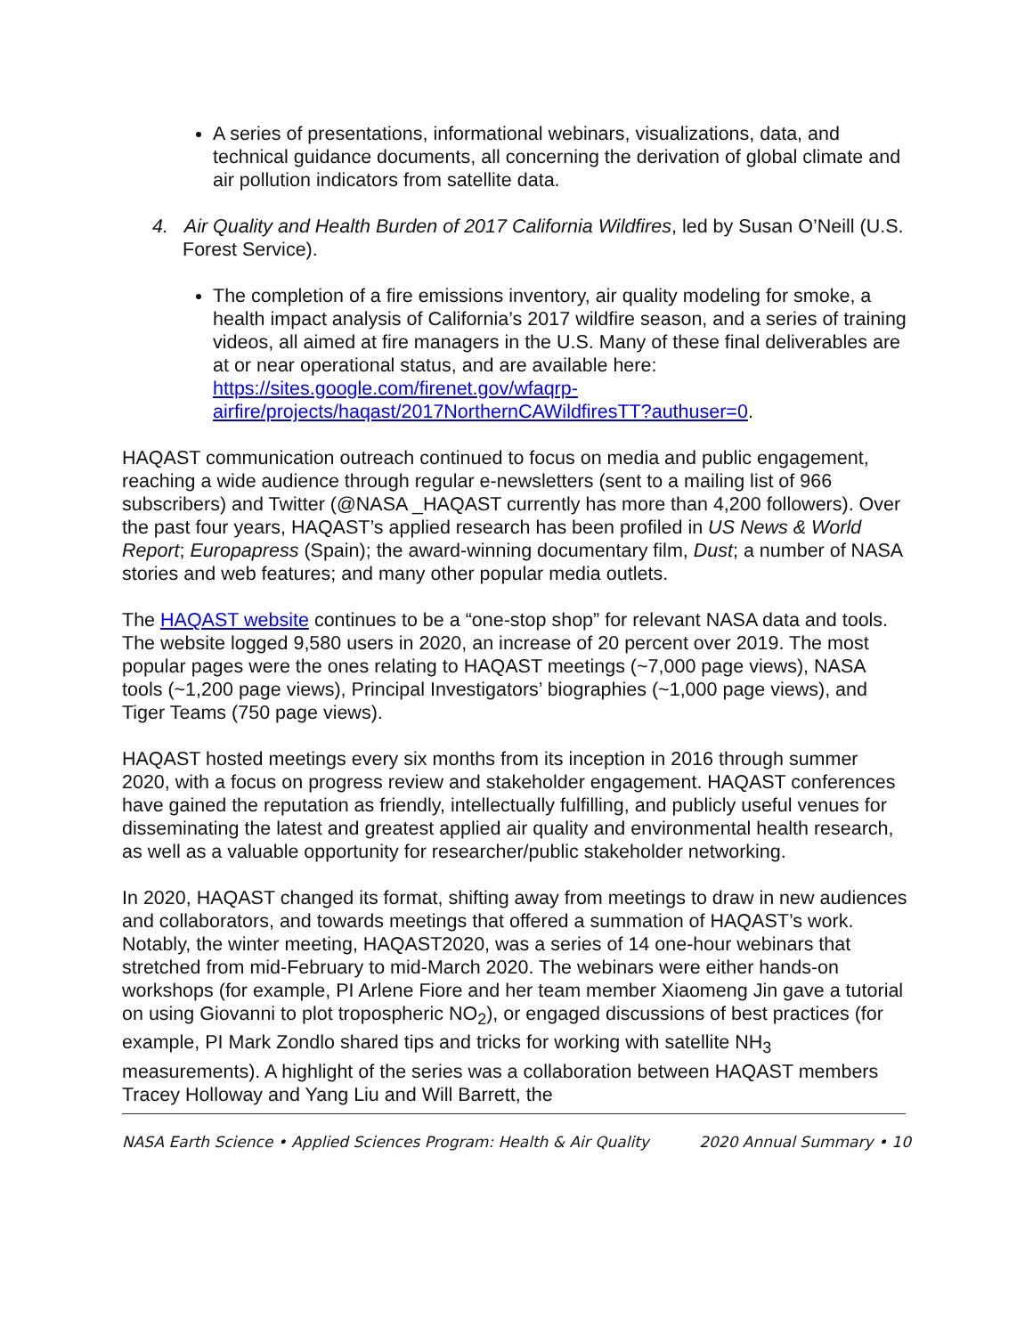A series of presentations, informational webinars, visualizations, data, and technical guidance documents, all concerning the derivation of global climate and air pollution indicators from satellite data.
4. Air Quality and Health Burden of 2017 California Wildfires, led by Susan O’Neill (U.S. Forest Service).
The completion of a fire emissions inventory, air quality modeling for smoke, a health impact analysis of California’s 2017 wildfire season, and a series of training videos, all aimed at fire managers in the U.S. Many of these final deliverables are at or near operational status, and are available here: https://sites.google.com/firenet.gov/wfaqrp-airfire/projects/haqast/2017NorthernCAWildfiresTT?authuser=0.
HAQAST communication outreach continued to focus on media and public engagement, reaching a wide audience through regular e-newsletters (sent to a mailing list of 966 subscribers) and Twitter (@NASA _HAQAST currently has more than 4,200 followers). Over the past four years, HAQAST’s applied research has been profiled in US News & World Report; Europapress (Spain); the award-winning documentary film, Dust; a number of NASA stories and web features; and many other popular media outlets.
The HAQAST website continues to be a “one-stop shop” for relevant NASA data and tools. The website logged 9,580 users in 2020, an increase of 20 percent over 2019. The most popular pages were the ones relating to HAQAST meetings (~7,000 page views), NASA tools (~1,200 page views), Principal Investigators’ biographies (~1,000 page views), and Tiger Teams (750 page views).
HAQAST hosted meetings every six months from its inception in 2016 through summer 2020, with a focus on progress review and stakeholder engagement. HAQAST conferences have gained the reputation as friendly, intellectually fulfilling, and publicly useful venues for disseminating the latest and greatest applied air quality and environmental health research, as well as a valuable opportunity for researcher/public stakeholder networking.
In 2020, HAQAST changed its format, shifting away from meetings to draw in new audiences and collaborators, and towards meetings that offered a summation of HAQAST’s work. Notably, the winter meeting, HAQAST2020, was a series of 14 one-hour webinars that stretched from mid-February to mid-March 2020. The webinars were either hands-on workshops (for example, PI Arlene Fiore and her team member Xiaomeng Jin gave a tutorial on using Giovanni to plot tropospheric NO<sub>2</sub>), or engaged discussions of best practices (for example, PI Mark Zondlo shared tips and tricks for working with satellite NH<sub>3</sub> measurements). A highlight of the series was a collaboration between HAQAST members Tracey Holloway and Yang Liu and Will Barrett, the
NASA Earth Science • Applied Sciences Program: Health & Air Quality 2020 Annual Summary • 10